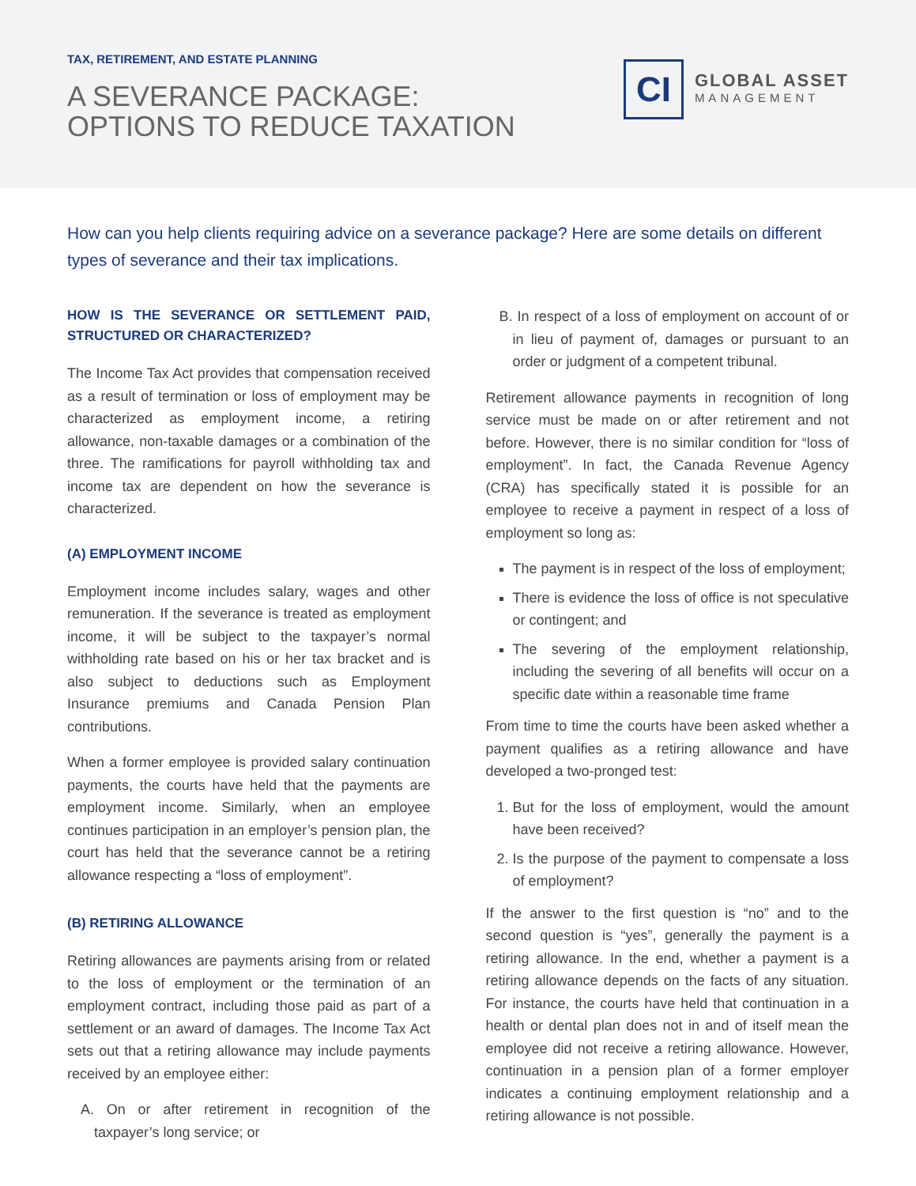TAX, RETIREMENT, AND ESTATE PLANNING
A SEVERANCE PACKAGE:
OPTIONS TO REDUCE TAXATION
CI
GLOBAL ASSET
MANAGEMENT
How can you help clients requiring advice on a severance package? Here are some details on different types of severance and their tax implications.
HOW IS THE SEVERANCE OR SETTLEMENT PAID, STRUCTURED OR CHARACTERIZED?
The Income Tax Act provides that compensation received as a result of termination or loss of employment may be characterized as employment income, a retiring allowance, non-taxable damages or a combination of the three. The ramifications for payroll withholding tax and income tax are dependent on how the severance is characterized.
(A) EMPLOYMENT INCOME
Employment income includes salary, wages and other remuneration. If the severance is treated as employment income, it will be subject to the taxpayer’s normal withholding rate based on his or her tax bracket and is also subject to deductions such as Employment Insurance premiums and Canada Pension Plan contributions.
When a former employee is provided salary continuation payments, the courts have held that the payments are employment income. Similarly, when an employee continues participation in an employer’s pension plan, the court has held that the severance cannot be a retiring allowance respecting a “loss of employment”.
(B) RETIRING ALLOWANCE
Retiring allowances are payments arising from or related to the loss of employment or the termination of an employment contract, including those paid as part of a settlement or an award of damages. The Income Tax Act sets out that a retiring allowance may include payments received by an employee either:
A. On or after retirement in recognition of the taxpayer’s long service; or
B. In respect of a loss of employment on account of or in lieu of payment of, damages or pursuant to an order or judgment of a competent tribunal.
Retirement allowance payments in recognition of long service must be made on or after retirement and not before. However, there is no similar condition for “loss of employment”. In fact, the Canada Revenue Agency (CRA) has specifically stated it is possible for an employee to receive a payment in respect of a loss of employment so long as:
The payment is in respect of the loss of employment;
There is evidence the loss of office is not speculative or contingent; and
The severing of the employment relationship, including the severing of all benefits will occur on a specific date within a reasonable time frame
From time to time the courts have been asked whether a payment qualifies as a retiring allowance and have developed a two-pronged test:
1. But for the loss of employment, would the amount have been received?
2. Is the purpose of the payment to compensate a loss of employment?
If the answer to the first question is “no” and to the second question is “yes”, generally the payment is a retiring allowance. In the end, whether a payment is a retiring allowance depends on the facts of any situation. For instance, the courts have held that continuation in a health or dental plan does not in and of itself mean the employee did not receive a retiring allowance. However, continuation in a pension plan of a former employer indicates a continuing employment relationship and a retiring allowance is not possible.